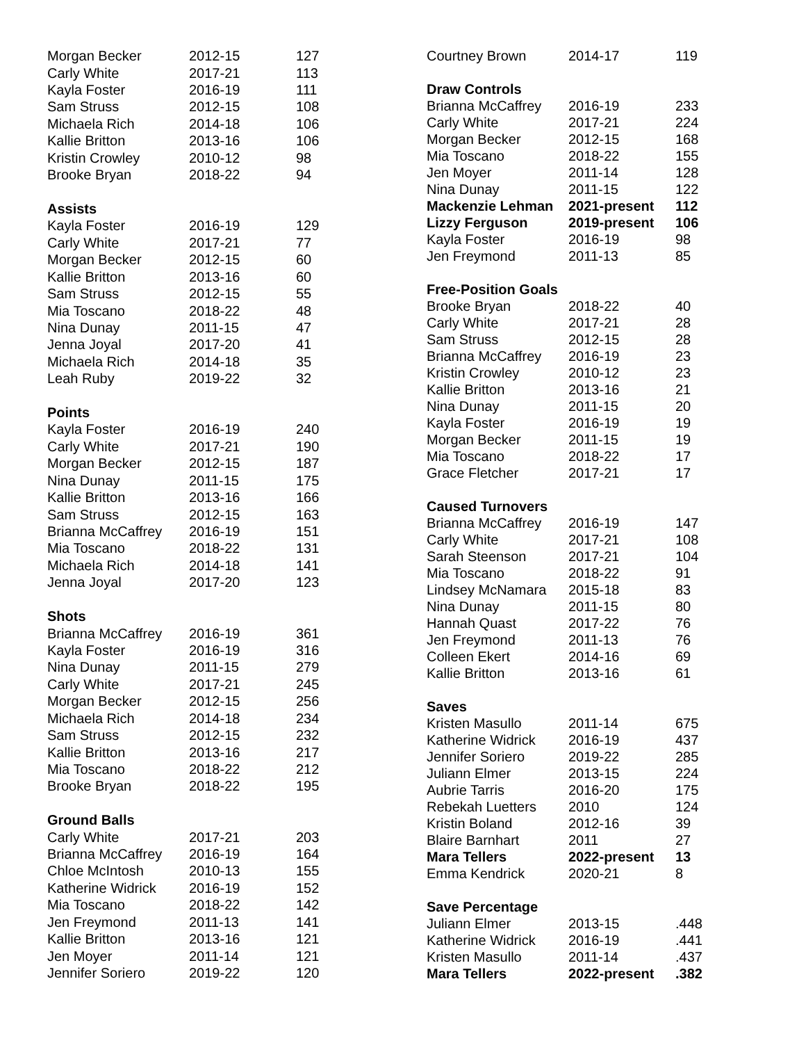| Morgan Becker | 2012-15 | 127 |
| Carly White | 2017-21 | 113 |
| Kayla Foster | 2016-19 | 111 |
| Sam Struss | 2012-15 | 108 |
| Michaela Rich | 2014-18 | 106 |
| Kallie Britton | 2013-16 | 106 |
| Kristin Crowley | 2010-12 | 98 |
| Brooke Bryan | 2018-22 | 94 |
| Assists | | |
| Kayla Foster | 2016-19 | 129 |
| Carly White | 2017-21 | 77 |
| Morgan Becker | 2012-15 | 60 |
| Kallie Britton | 2013-16 | 60 |
| Sam Struss | 2012-15 | 55 |
| Mia Toscano | 2018-22 | 48 |
| Nina Dunay | 2011-15 | 47 |
| Jenna Joyal | 2017-20 | 41 |
| Michaela Rich | 2014-18 | 35 |
| Leah Ruby | 2019-22 | 32 |
| Points | | |
| Kayla Foster | 2016-19 | 240 |
| Carly White | 2017-21 | 190 |
| Morgan Becker | 2012-15 | 187 |
| Nina Dunay | 2011-15 | 175 |
| Kallie Britton | 2013-16 | 166 |
| Sam Struss | 2012-15 | 163 |
| Brianna McCaffrey | 2016-19 | 151 |
| Mia Toscano | 2018-22 | 131 |
| Michaela Rich | 2014-18 | 141 |
| Jenna Joyal | 2017-20 | 123 |
| Shots | | |
| Brianna McCaffrey | 2016-19 | 361 |
| Kayla Foster | 2016-19 | 316 |
| Nina Dunay | 2011-15 | 279 |
| Carly White | 2017-21 | 245 |
| Morgan Becker | 2012-15 | 256 |
| Michaela Rich | 2014-18 | 234 |
| Sam Struss | 2012-15 | 232 |
| Kallie Britton | 2013-16 | 217 |
| Mia Toscano | 2018-22 | 212 |
| Brooke Bryan | 2018-22 | 195 |
| Ground Balls | | |
| Carly White | 2017-21 | 203 |
| Brianna McCaffrey | 2016-19 | 164 |
| Chloe McIntosh | 2010-13 | 155 |
| Katherine Widrick | 2016-19 | 152 |
| Mia Toscano | 2018-22 | 142 |
| Jen Freymond | 2011-13 | 141 |
| Kallie Britton | 2013-16 | 121 |
| Jen Moyer | 2011-14 | 121 |
| Jennifer Soriero | 2019-22 | 120 |
| Courtney Brown | 2014-17 | 119 |
| Draw Controls | | |
| Brianna McCaffrey | 2016-19 | 233 |
| Carly White | 2017-21 | 224 |
| Morgan Becker | 2012-15 | 168 |
| Mia Toscano | 2018-22 | 155 |
| Jen Moyer | 2011-14 | 128 |
| Nina Dunay | 2011-15 | 122 |
| Mackenzie Lehman | 2021-present | 112 |
| Lizzy Ferguson | 2019-present | 106 |
| Kayla Foster | 2016-19 | 98 |
| Jen Freymond | 2011-13 | 85 |
| Free-Position Goals | | |
| Brooke Bryan | 2018-22 | 40 |
| Carly White | 2017-21 | 28 |
| Sam Struss | 2012-15 | 28 |
| Brianna McCaffrey | 2016-19 | 23 |
| Kristin Crowley | 2010-12 | 23 |
| Kallie Britton | 2013-16 | 21 |
| Nina Dunay | 2011-15 | 20 |
| Kayla Foster | 2016-19 | 19 |
| Morgan Becker | 2011-15 | 19 |
| Mia Toscano | 2018-22 | 17 |
| Grace Fletcher | 2017-21 | 17 |
| Caused Turnovers | | |
| Brianna McCaffrey | 2016-19 | 147 |
| Carly White | 2017-21 | 108 |
| Sarah Steenson | 2017-21 | 104 |
| Mia Toscano | 2018-22 | 91 |
| Lindsey McNamara | 2015-18 | 83 |
| Nina Dunay | 2011-15 | 80 |
| Hannah Quast | 2017-22 | 76 |
| Jen Freymond | 2011-13 | 76 |
| Colleen Ekert | 2014-16 | 69 |
| Kallie Britton | 2013-16 | 61 |
| Saves | | |
| Kristen Masullo | 2011-14 | 675 |
| Katherine Widrick | 2016-19 | 437 |
| Jennifer Soriero | 2019-22 | 285 |
| Juliann Elmer | 2013-15 | 224 |
| Aubrie Tarris | 2016-20 | 175 |
| Rebekah Luetters | 2010 | 124 |
| Kristin Boland | 2012-16 | 39 |
| Blaire Barnhart | 2011 | 27 |
| Mara Tellers | 2022-present | 13 |
| Emma Kendrick | 2020-21 | 8 |
| Save Percentage | | |
| Juliann Elmer | 2013-15 | .448 |
| Katherine Widrick | 2016-19 | .441 |
| Kristen Masullo | 2011-14 | .437 |
| Mara Tellers | 2022-present | .382 |